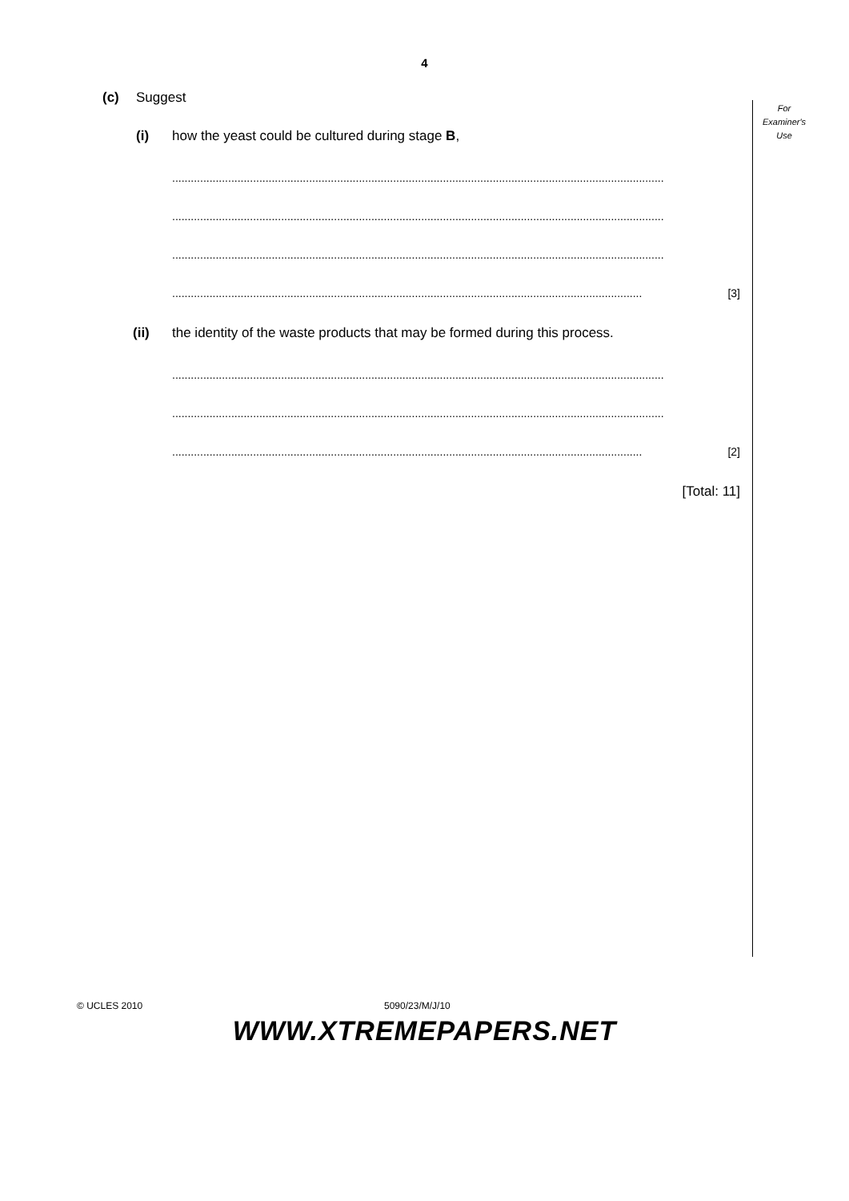4
For
Examiner's
Use
(c) Suggest
(i) how the yeast could be cultured during stage B,
..............................................................................................................................................................
..............................................................................................................................................................
..............................................................................................................................................................
....................................................................................................................................................... [3]
(ii) the identity of the waste products that may be formed during this process.
..............................................................................................................................................................
..............................................................................................................................................................
....................................................................................................................................................... [2]
[Total: 11]
© UCLES 2010 5090/23/M/J/10
WWW.XTREMEPAPERS.NET